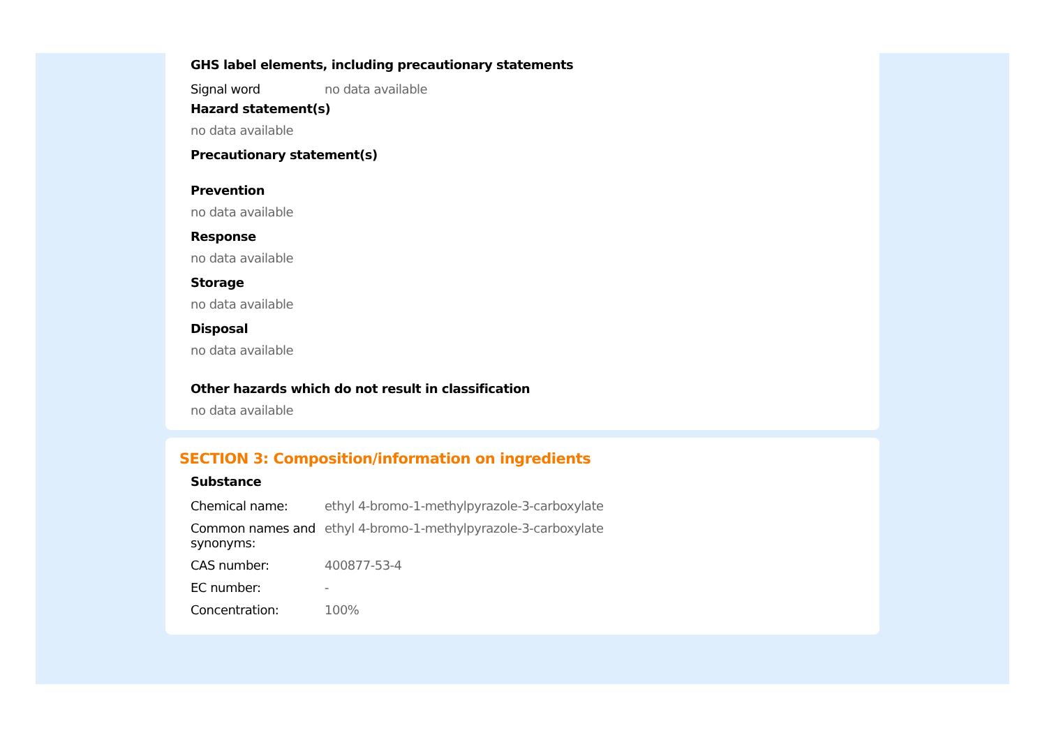GHS label elements, including precautionary statements
| Signal word | no data available |
Hazard statement(s)
no data available
Precautionary statement(s)
Prevention
no data available
Response
no data available
Storage
no data available
Disposal
no data available
Other hazards which do not result in classification
no data available
SECTION 3: Composition/information on ingredients
Substance
| Chemical name: | ethyl 4-bromo-1-methylpyrazole-3-carboxylate |
| Common names and synonyms: | ethyl 4-bromo-1-methylpyrazole-3-carboxylate |
| CAS number: | 400877-53-4 |
| EC number: | - |
| Concentration: | 100% |